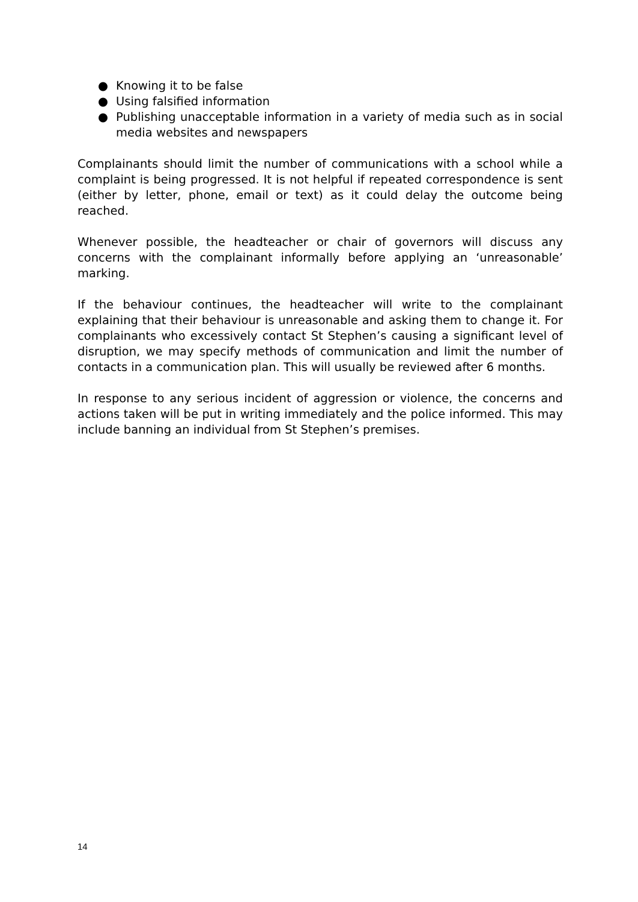● Knowing it to be false
● Using falsified information
● Publishing unacceptable information in a variety of media such as in social media websites and newspapers
Complainants should limit the number of communications with a school while a complaint is being progressed. It is not helpful if repeated correspondence is sent (either by letter, phone, email or text) as it could delay the outcome being reached.
Whenever possible, the headteacher or chair of governors will discuss any concerns with the complainant informally before applying an ‘unreasonable’ marking.
If the behaviour continues, the headteacher will write to the complainant explaining that their behaviour is unreasonable and asking them to change it. For complainants who excessively contact St Stephen’s causing a significant level of disruption, we may specify methods of communication and limit the number of contacts in a communication plan. This will usually be reviewed after 6 months.
In response to any serious incident of aggression or violence, the concerns and actions taken will be put in writing immediately and the police informed. This may include banning an individual from St Stephen’s premises.
14